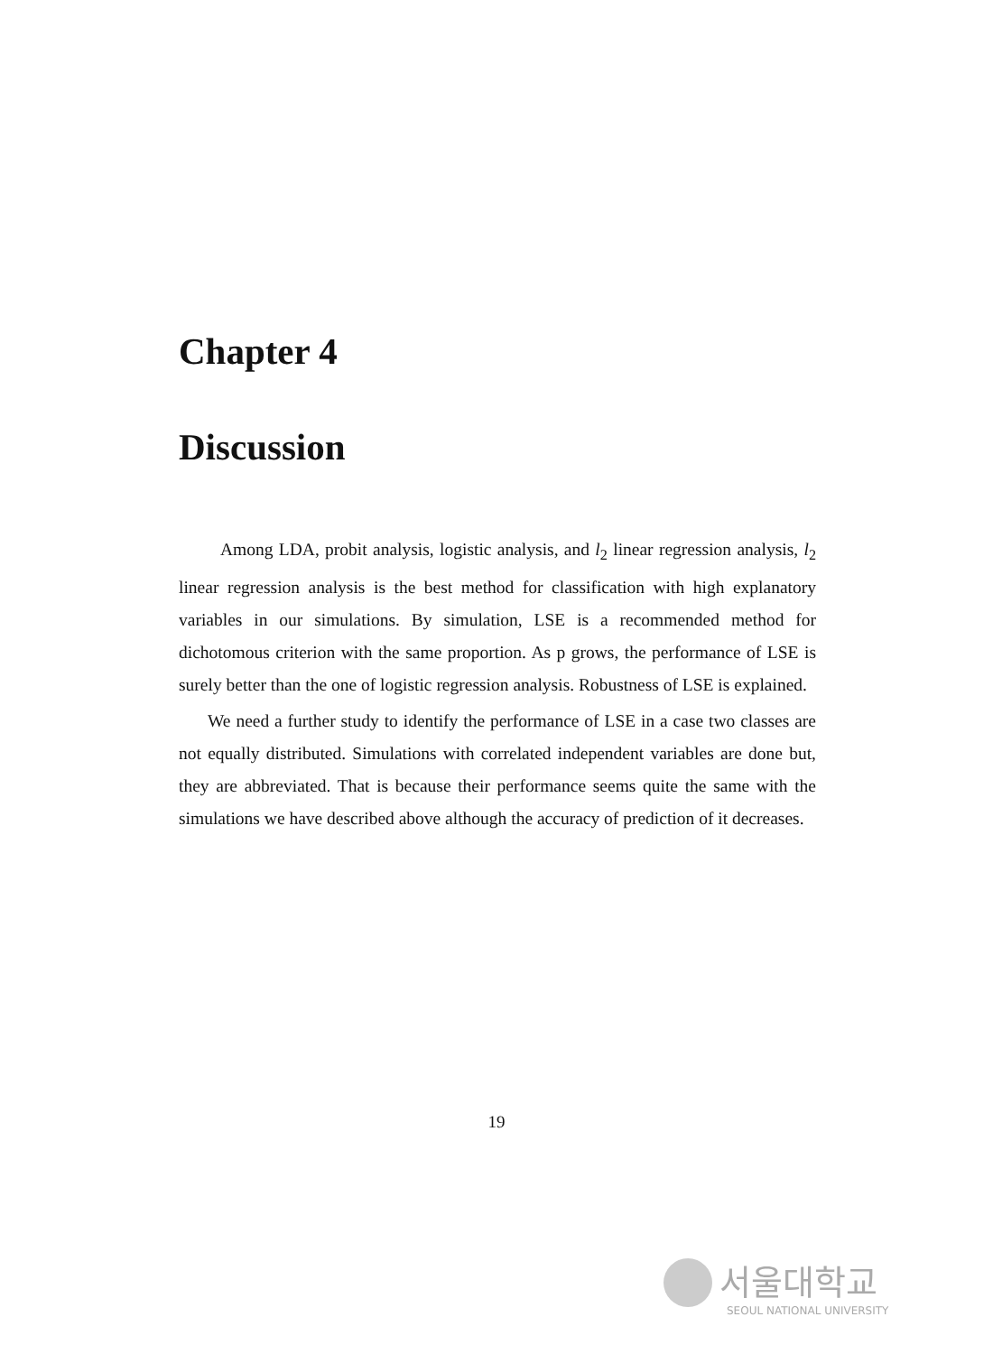Chapter 4
Discussion
Among LDA, probit analysis, logistic analysis, and l<sub>2</sub> linear regression analysis, l<sub>2</sub> linear regression analysis is the best method for classification with high explanatory variables in our simulations. By simulation, LSE is a recommended method for dichotomous criterion with the same proportion. As p grows, the performance of LSE is surely better than the one of logistic regression analysis. Robustness of LSE is explained.
We need a further study to identify the performance of LSE in a case two classes are not equally distributed. Simulations with correlated independent variables are done but, they are abbreviated. That is because their performance seems quite the same with the simulations we have described above although the accuracy of prediction of it decreases.
19
서울대학교
SEOUL NATIONAL UNIVERSITY